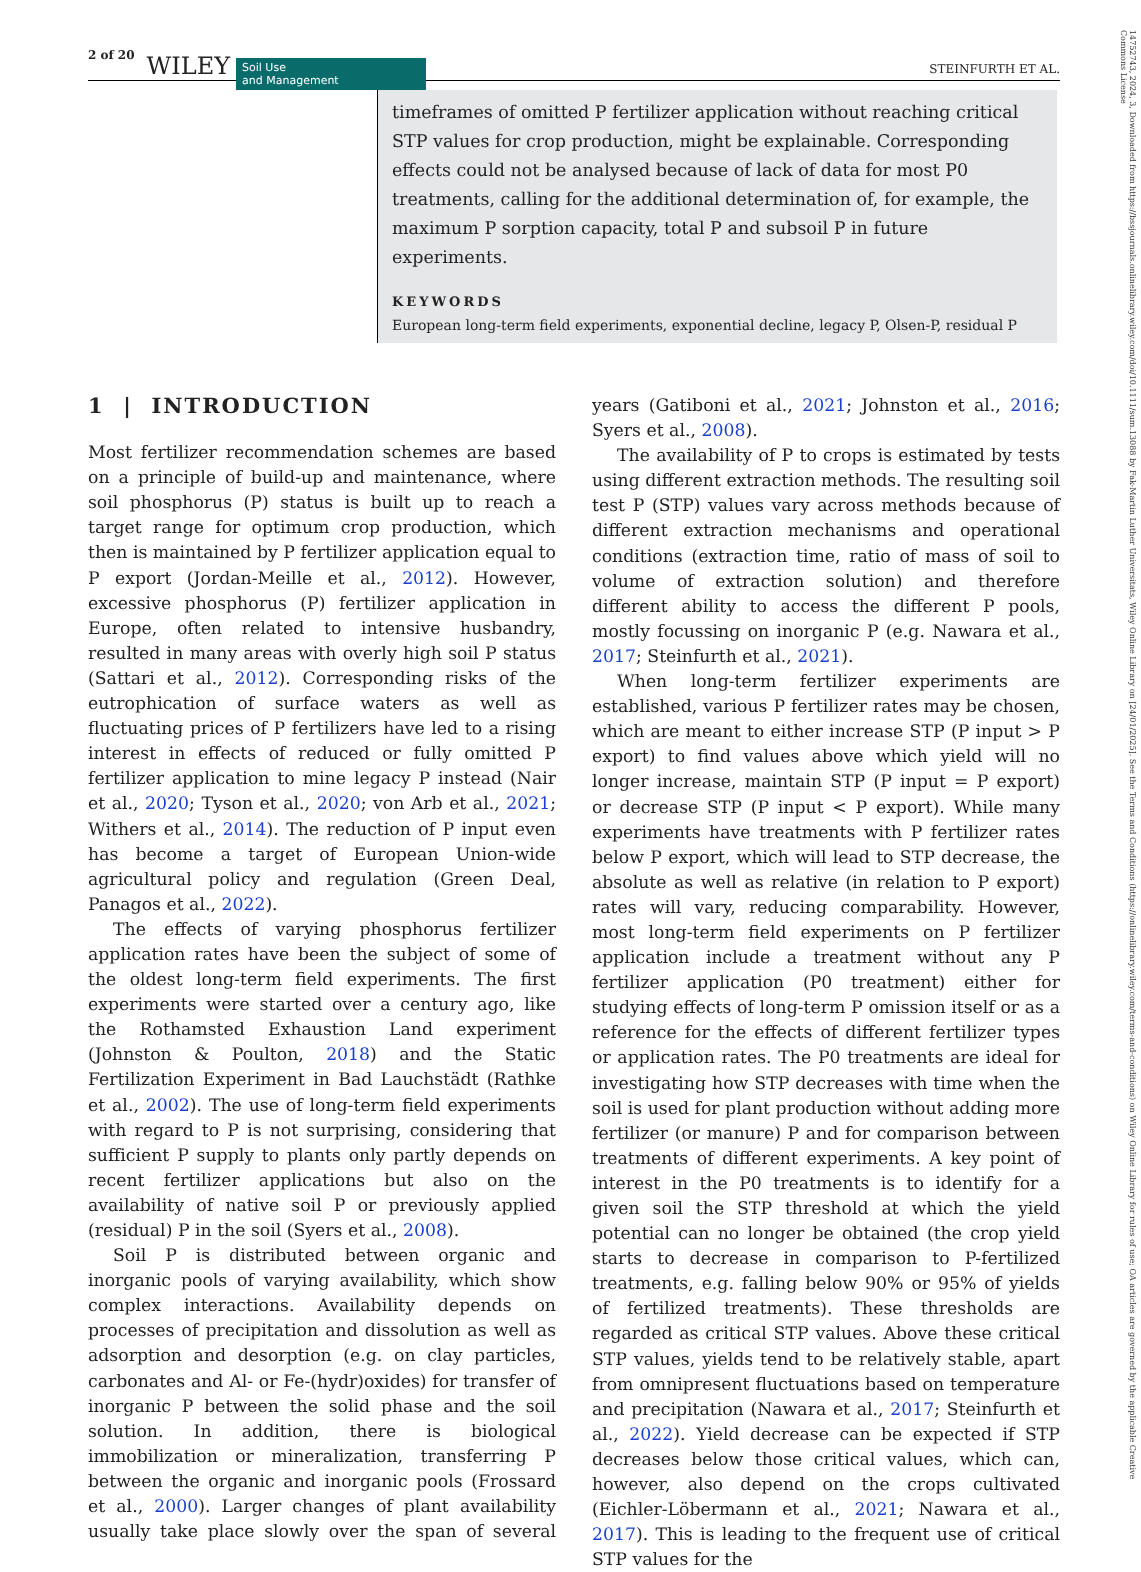2 of 20 WILEY Soil Use
and Management STEINFURTH ET AL.
timeframes of omitted P fertilizer application without reaching critical STP values for crop production, might be explainable. Corresponding effects could not be analysed because of lack of data for most P0 treatments, calling for the additional determination of, for example, the maximum P sorption capacity, total P and subsoil P in future experiments.
KEYWORDS
European long-term field experiments, exponential decline, legacy P, Olsen-P, residual P
1 | INTRODUCTION
Most fertilizer recommendation schemes are based on a principle of build-up and maintenance, where soil phosphorus (P) status is built up to reach a target range for optimum crop production, which then is maintained by P fertilizer application equal to P export (Jordan-Meille et al., 2012). However, excessive phosphorus (P) fertilizer application in Europe, often related to intensive husbandry, resulted in many areas with overly high soil P status (Sattari et al., 2012). Corresponding risks of the eutrophication of surface waters as well as fluctuating prices of P fertilizers have led to a rising interest in effects of reduced or fully omitted P fertilizer application to mine legacy P instead (Nair et al., 2020; Tyson et al., 2020; von Arb et al., 2021; Withers et al., 2014). The reduction of P input even has become a target of European Union-wide agricultural policy and regulation (Green Deal, Panagos et al., 2022).
The effects of varying phosphorus fertilizer application rates have been the subject of some of the oldest long-term field experiments. The first experiments were started over a century ago, like the Rothamsted Exhaustion Land experiment (Johnston & Poulton, 2018) and the Static Fertilization Experiment in Bad Lauchstädt (Rathke et al., 2002). The use of long-term field experiments with regard to P is not surprising, considering that sufficient P supply to plants only partly depends on recent fertilizer applications but also on the availability of native soil P or previously applied (residual) P in the soil (Syers et al., 2008).
Soil P is distributed between organic and inorganic pools of varying availability, which show complex interactions. Availability depends on processes of precipitation and dissolution as well as adsorption and desorption (e.g. on clay particles, carbonates and Al- or Fe-(hydr)oxides) for transfer of inorganic P between the solid phase and the soil solution. In addition, there is biological immobilization or mineralization, transferring P between the organic and inorganic pools (Frossard et al., 2000). Larger changes of plant availability usually take place slowly over the span of several years (Gatiboni et al., 2021; Johnston et al., 2016; Syers et al., 2008).
The availability of P to crops is estimated by tests using different extraction methods. The resulting soil test P (STP) values vary across methods because of different extraction mechanisms and operational conditions (extraction time, ratio of mass of soil to volume of extraction solution) and therefore different ability to access the different P pools, mostly focussing on inorganic P (e.g. Nawara et al., 2017; Steinfurth et al., 2021).
When long-term fertilizer experiments are established, various P fertilizer rates may be chosen, which are meant to either increase STP (P input > P export) to find values above which yield will no longer increase, maintain STP (P input = P export) or decrease STP (P input < P export). While many experiments have treatments with P fertilizer rates below P export, which will lead to STP decrease, the absolute as well as relative (in relation to P export) rates will vary, reducing comparability. However, most long-term field experiments on P fertilizer application include a treatment without any P fertilizer application (P0 treatment) either for studying effects of long-term P omission itself or as a reference for the effects of different fertilizer types or application rates. The P0 treatments are ideal for investigating how STP decreases with time when the soil is used for plant production without adding more fertilizer (or manure) P and for comparison between treatments of different experiments. A key point of interest in the P0 treatments is to identify for a given soil the STP threshold at which the yield potential can no longer be obtained (the crop yield starts to decrease in comparison to P-fertilized treatments, e.g. falling below 90% or 95% of yields of fertilized treatments). These thresholds are regarded as critical STP values. Above these critical STP values, yields tend to be relatively stable, apart from omnipresent fluctuations based on temperature and precipitation (Nawara et al., 2017; Steinfurth et al., 2022). Yield decrease can be expected if STP decreases below those critical values, which can, however, also depend on the crops cultivated (Eichler-Löbermann et al., 2021; Nawara et al., 2017). This is leading to the frequent use of critical STP values for the
14752743, 2024, 3, Downloaded from https://bssjournals.onlinelibrary.wiley.com/doi/10.1111/sum.13088 by Fak-Martin Luther Universitats, Wiley Online Library on [24/01/2025]. See the Terms and Conditions (https://onlinelibrary.wiley.com/terms-and-conditions) on Wiley Online Library for rules of use; OA articles are governed by the applicable Creative Commons License